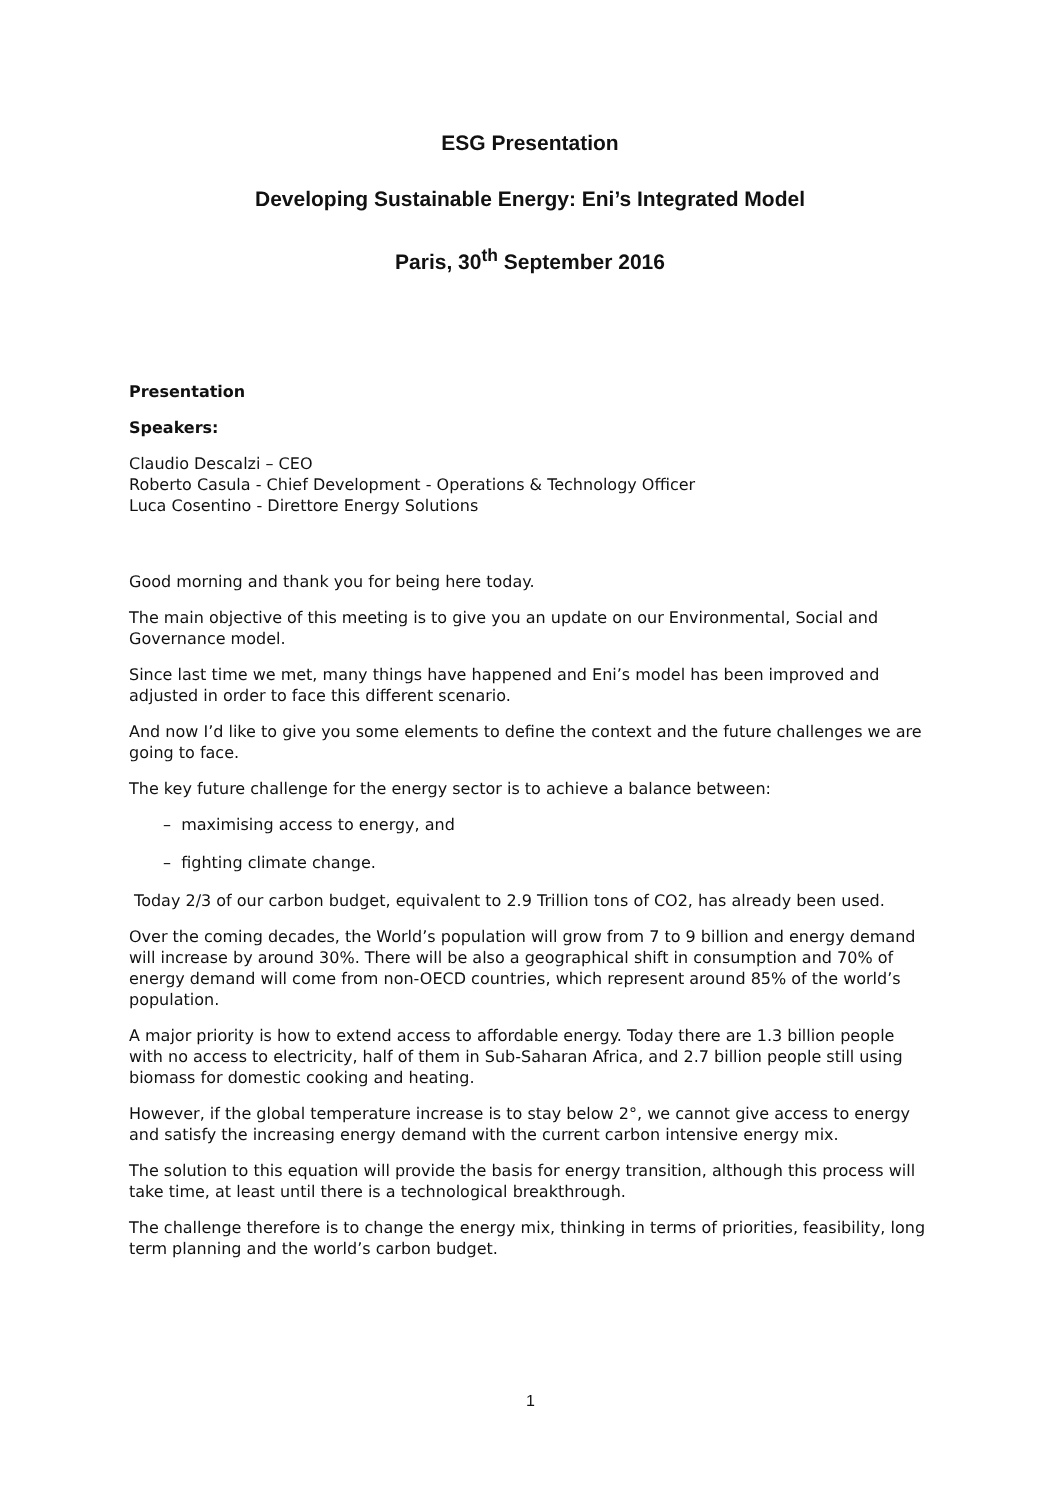ESG Presentation
Developing Sustainable Energy: Eni’s Integrated Model
Paris, 30<sup>th</sup> September 2016
Presentation
Speakers:
Claudio Descalzi – CEO
Roberto Casula - Chief Development - Operations & Technology Officer
Luca Cosentino - Direttore Energy Solutions
Good morning and thank you for being here today.
The main objective of this meeting is to give you an update on our Environmental, Social and Governance model.
Since last time we met, many things have happened and Eni’s model has been improved and adjusted in order to face this different scenario.
And now I’d like to give you some elements to define the context and the future challenges we are going to face.
The key future challenge for the energy sector is to achieve a balance between:
– maximising access to energy, and
– fighting climate change.
Today 2/3 of our carbon budget, equivalent to 2.9 Trillion tons of CO2, has already been used.
Over the coming decades, the World’s population will grow from 7 to 9 billion and energy demand will increase by around 30%. There will be also a geographical shift in consumption and 70% of energy demand will come from non-OECD countries, which represent around 85% of the world’s population.
A major priority is how to extend access to affordable energy. Today there are 1.3 billion people with no access to electricity, half of them in Sub-Saharan Africa, and 2.7 billion people still using biomass for domestic cooking and heating.
However, if the global temperature increase is to stay below 2°, we cannot give access to energy and satisfy the increasing energy demand with the current carbon intensive energy mix.
The solution to this equation will provide the basis for energy transition, although this process will take time, at least until there is a technological breakthrough.
The challenge therefore is to change the energy mix, thinking in terms of priorities, feasibility, long term planning and the world’s carbon budget.
1